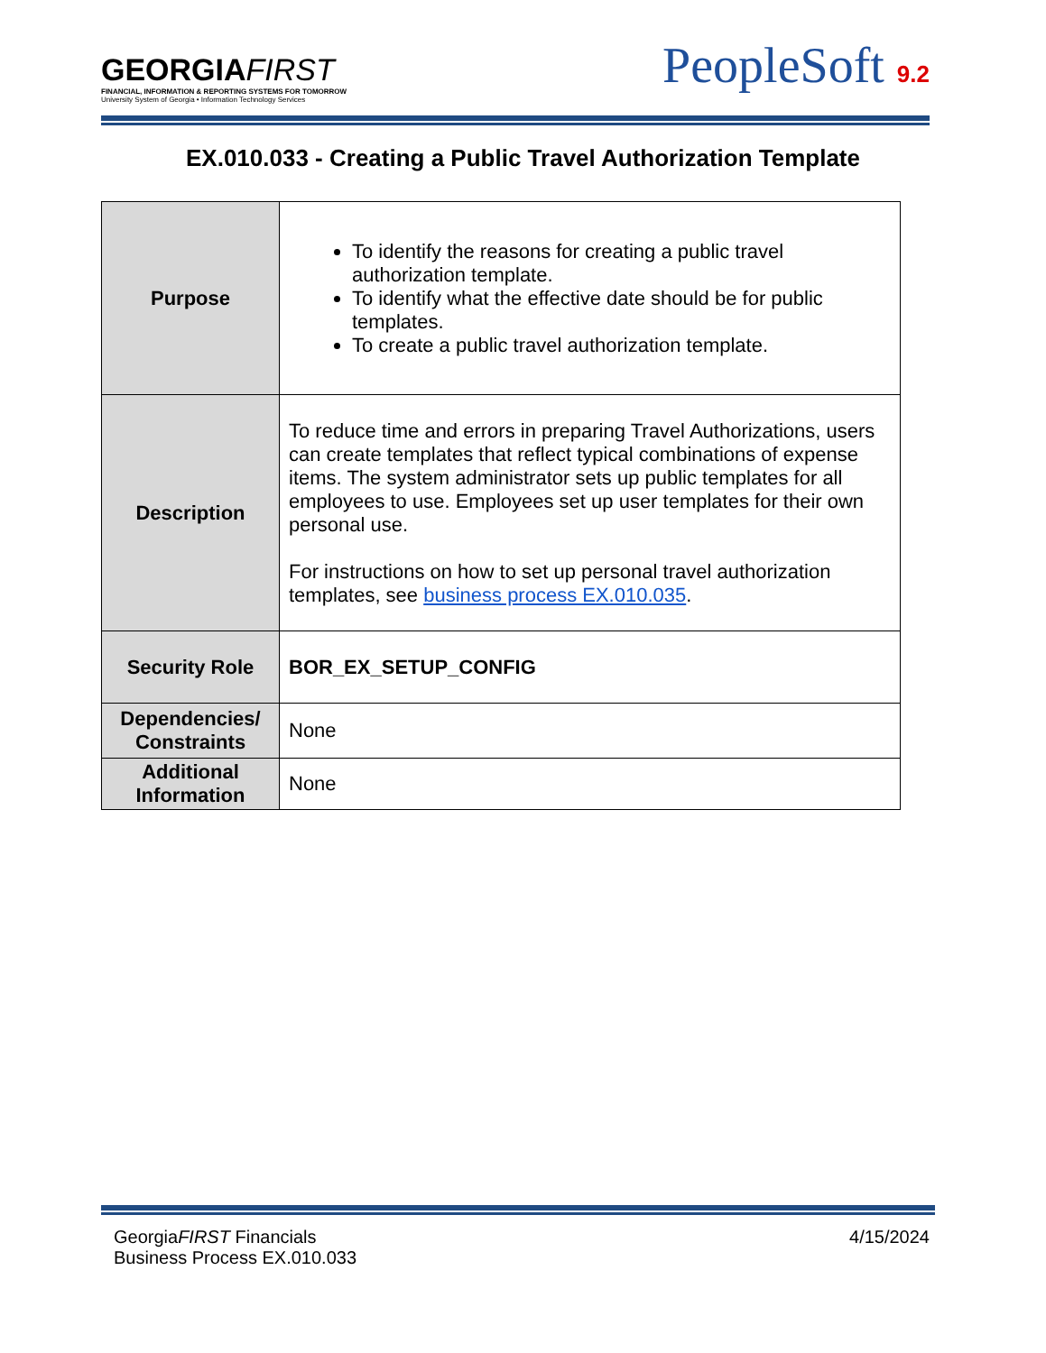GEORGIAFIRST
FINANCIAL, INFORMATION & REPORTING SYSTEMS FOR TOMORROW
University System of Georgia • Information Technology Services
PeopleSoft 9.2
EX.010.033 - Creating a Public Travel Authorization Template
| Purpose | To identify the reasons for creating a public travel authorization template. To identify what the effective date should be for public templates. To create a public travel authorization template. |
| Description | To reduce time and errors in preparing Travel Authorizations, users can create templates that reflect typical combinations of expense items. The system administrator sets up public templates for all employees to use. Employees set up user templates for their own personal use. For instructions on how to set up personal travel authorization templates, see business process EX.010.035 . |
| Security Role | BOR_EX_SETUP_CONFIG |
| Dependencies/ Constraints | None |
| Additional Information | None |
GeorgiaFIRST Financials
Business Process EX.010.033
4/15/2024